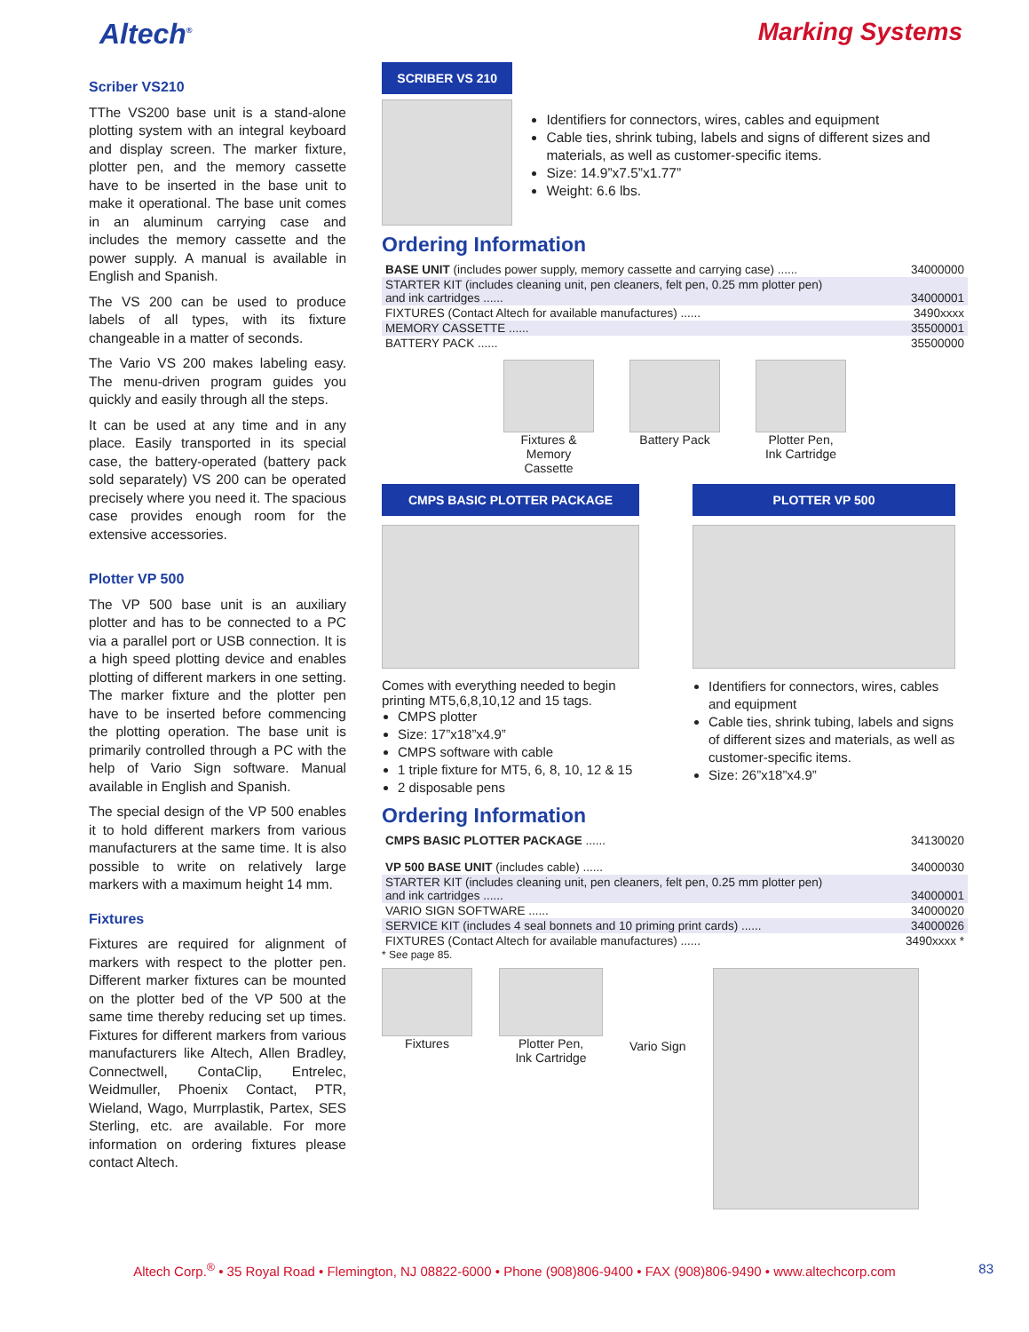Altech<sup>®</sup>
Marking Systems
Scriber VS210
TThe VS200 base unit is a stand-alone plotting system with an integral keyboard and display screen. The marker fixture, plotter pen, and the memory cassette have to be inserted in the base unit to make it operational. The base unit comes in an aluminum carrying case and includes the memory cassette and the power supply. A manual is available in English and Spanish.
The VS 200 can be used to produce labels of all types, with its fixture changeable in a matter of seconds.
The Vario VS 200 makes labeling easy. The menu-driven program guides you quickly and easily through all the steps.
It can be used at any time and in any place. Easily transported in its special case, the battery-operated (battery pack sold separately) VS 200 can be operated precisely where you need it. The spacious case provides enough room for the extensive accessories.
Plotter VP 500
The VP 500 base unit is an auxiliary plotter and has to be connected to a PC via a parallel port or USB connection. It is a high speed plotting device and enables plotting of different markers in one setting. The marker fixture and the plotter pen have to be inserted before commencing the plotting operation. The base unit is primarily controlled through a PC with the help of Vario Sign software. Manual available in English and Spanish.
The special design of the VP 500 enables it to hold different markers from various manufacturers at the same time. It is also possible to write on relatively large markers with a maximum height 14 mm.
Fixtures
Fixtures are required for alignment of markers with respect to the plotter pen. Different marker fixtures can be mounted on the plotter bed of the VP 500 at the same time thereby reducing set up times. Fixtures for different markers from various manufacturers like Altech, Allen Bradley, Connectwell, ContaClip, Entrelec, Weidmuller, Phoenix Contact, PTR, Wieland, Wago, Murrplastik, Partex, SES Sterling, etc. are available. For more information on ordering fixtures please contact Altech.
SCRIBER VS 210
Identifiers for connectors, wires, cables and equipment
Cable ties, shrink tubing, labels and signs of different sizes and materials, as well as customer-specific items.
Size: 14.9”x7.5”x1.77”
Weight: 6.6 lbs.
Ordering Information
| BASE UNIT (includes power supply, memory cassette and carrying case) ...... | 34000000 |
| STARTER KIT (includes cleaning unit, pen cleaners, felt pen, 0.25 mm plotter pen) and ink cartridges ...... | 34000001 |
| FIXTURES (Contact Altech for available manufactures) ...... | 3490xxxx |
| MEMORY CASSETTE ...... | 35500001 |
| BATTERY PACK ...... | 35500000 |
Fixtures &
Memory
Cassette
Battery Pack Plotter Pen,
Ink Cartridge
CMPS BASIC PLOTTER PACKAGE
Comes with everything needed to begin printing MT5,6,8,10,12 and 15 tags.
CMPS plotter
Size: 17”x18”x4.9”
CMPS software with cable
1 triple fixture for MT5, 6, 8, 10, 12 & 15
2 disposable pens
PLOTTER VP 500
Identifiers for connectors, wires, cables and equipment
Cable ties, shrink tubing, labels and signs of different sizes and materials, as well as customer-specific items.
Size: 26”x18”x4.9”
Ordering Information
| CMPS BASIC PLOTTER PACKAGE ...... | 34130020 |
| VP 500 BASE UNIT (includes cable) ...... | 34000030 |
| STARTER KIT (includes cleaning unit, pen cleaners, felt pen, 0.25 mm plotter pen) and ink cartridges ...... | 34000001 |
| VARIO SIGN SOFTWARE ...... | 34000020 |
| SERVICE KIT (includes 4 seal bonnets and 10 priming print cards) ...... | 34000026 |
| FIXTURES (Contact Altech for available manufactures) ...... | 3490xxxx * |
* See page 85.
Fixtures Plotter Pen,
Ink Cartridge
Vario Sign
Altech Corp.<sup>®</sup> • 35 Royal Road • Flemington, NJ 08822-6000 • Phone (908)806-9400 • FAX (908)806-9490 • www.altechcorp.com 83